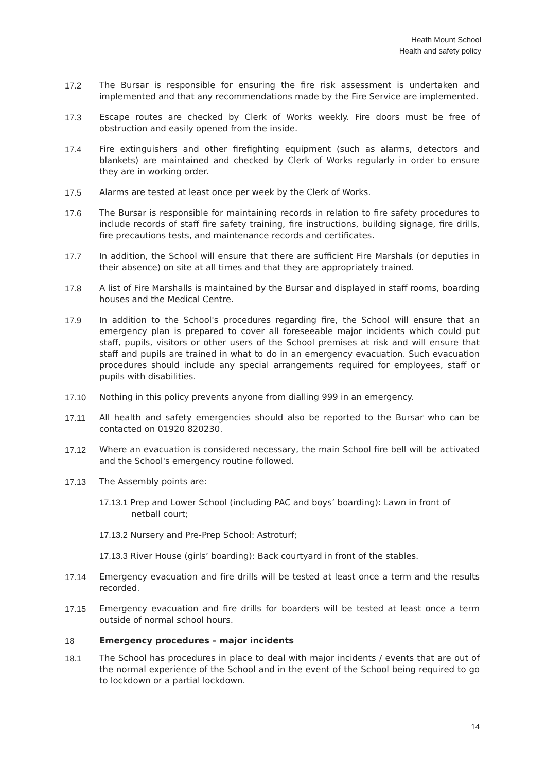Heath Mount School
Health and safety policy
17.2 The Bursar is responsible for ensuring the fire risk assessment is undertaken and implemented and that any recommendations made by the Fire Service are implemented.
17.3 Escape routes are checked by Clerk of Works weekly. Fire doors must be free of obstruction and easily opened from the inside.
17.4 Fire extinguishers and other firefighting equipment (such as alarms, detectors and blankets) are maintained and checked by Clerk of Works regularly in order to ensure they are in working order.
17.5 Alarms are tested at least once per week by the Clerk of Works.
17.6 The Bursar is responsible for maintaining records in relation to fire safety procedures to include records of staff fire safety training, fire instructions, building signage, fire drills, fire precautions tests, and maintenance records and certificates.
17.7 In addition, the School will ensure that there are sufficient Fire Marshals (or deputies in their absence) on site at all times and that they are appropriately trained.
17.8 A list of Fire Marshalls is maintained by the Bursar and displayed in staff rooms, boarding houses and the Medical Centre.
17.9 In addition to the School's procedures regarding fire, the School will ensure that an emergency plan is prepared to cover all foreseeable major incidents which could put staff, pupils, visitors or other users of the School premises at risk and will ensure that staff and pupils are trained in what to do in an emergency evacuation. Such evacuation procedures should include any special arrangements required for employees, staff or pupils with disabilities.
17.10 Nothing in this policy prevents anyone from dialling 999 in an emergency.
17.11 All health and safety emergencies should also be reported to the Bursar who can be contacted on 01920 820230.
17.12 Where an evacuation is considered necessary, the main School fire bell will be activated and the School's emergency routine followed.
17.13 The Assembly points are:
17.13.1 Prep and Lower School (including PAC and boys’ boarding): Lawn in front of netball court;
17.13.2 Nursery and Pre-Prep School: Astroturf;
17.13.3 River House (girls’ boarding): Back courtyard in front of the stables.
17.14 Emergency evacuation and fire drills will be tested at least once a term and the results recorded.
17.15 Emergency evacuation and fire drills for boarders will be tested at least once a term outside of normal school hours.
18 Emergency procedures – major incidents
18.1 The School has procedures in place to deal with major incidents / events that are out of the normal experience of the School and in the event of the School being required to go to lockdown or a partial lockdown.
14